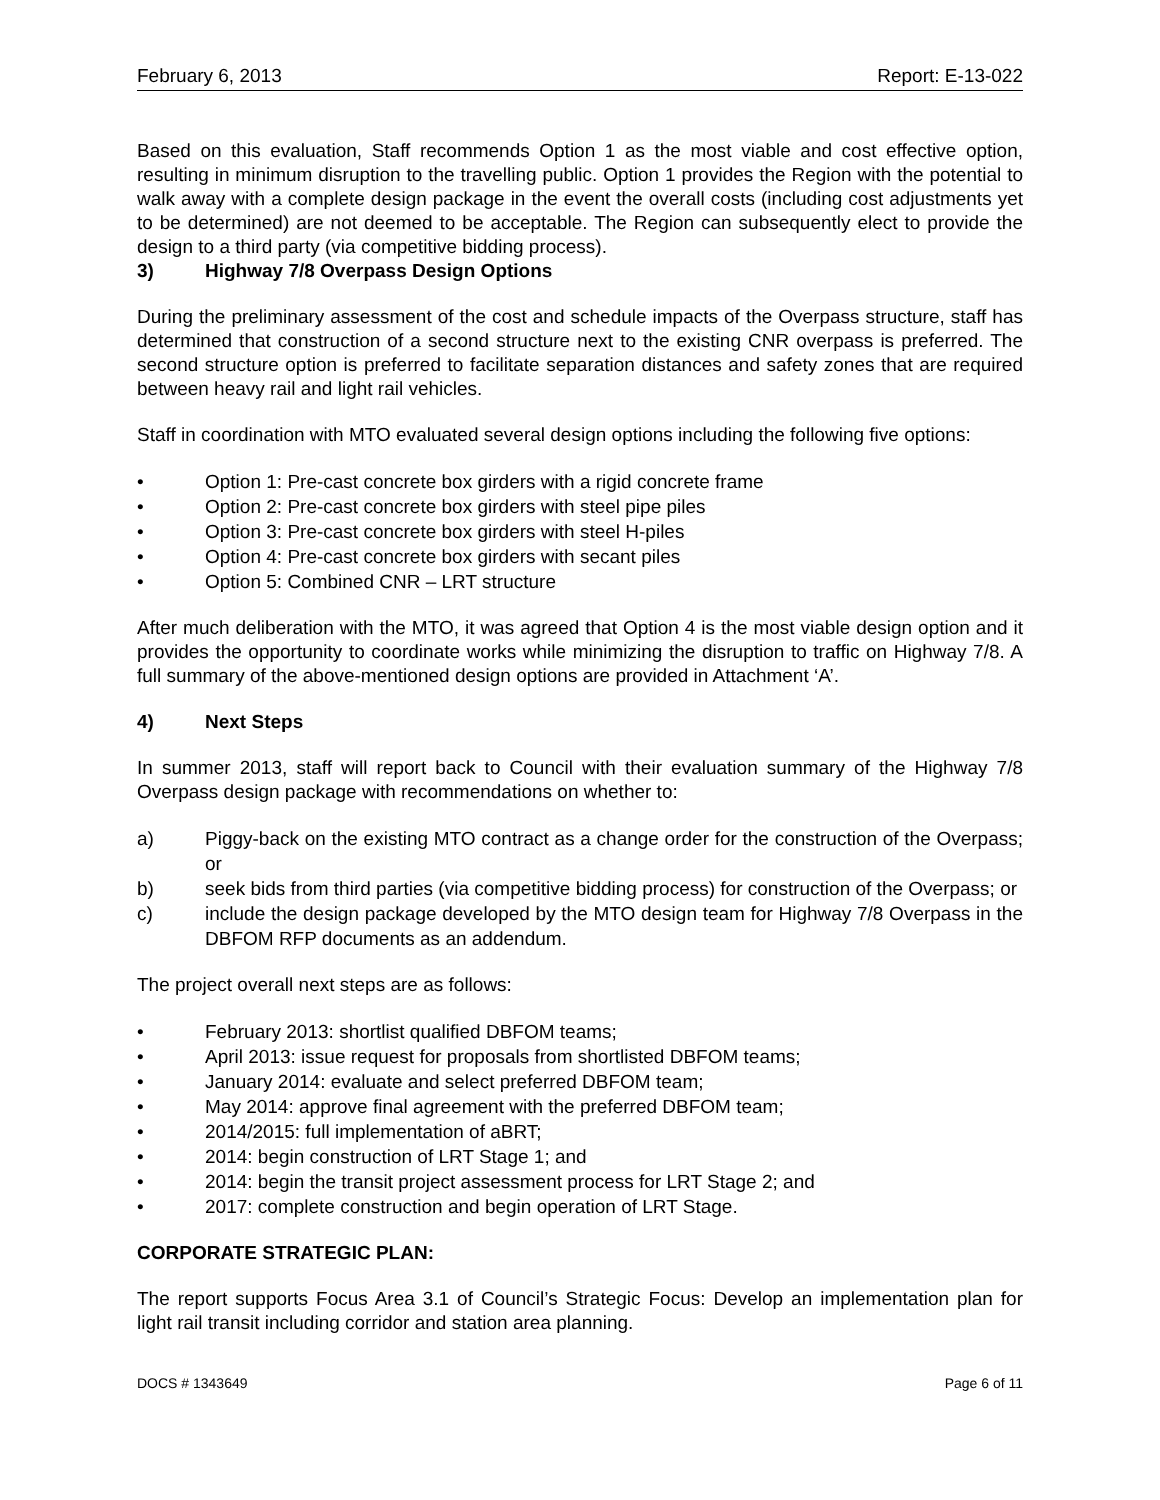February 6, 2013 Report: E-13-022
Based on this evaluation, Staff recommends Option 1 as the most viable and cost effective option, resulting in minimum disruption to the travelling public. Option 1 provides the Region with the potential to walk away with a complete design package in the event the overall costs (including cost adjustments yet to be determined) are not deemed to be acceptable. The Region can subsequently elect to provide the design to a third party (via competitive bidding process).
3) Highway 7/8 Overpass Design Options
During the preliminary assessment of the cost and schedule impacts of the Overpass structure, staff has determined that construction of a second structure next to the existing CNR overpass is preferred. The second structure option is preferred to facilitate separation distances and safety zones that are required between heavy rail and light rail vehicles.
Staff in coordination with MTO evaluated several design options including the following five options:
• Option 1: Pre-cast concrete box girders with a rigid concrete frame
• Option 2: Pre-cast concrete box girders with steel pipe piles
• Option 3: Pre-cast concrete box girders with steel H-piles
• Option 4: Pre-cast concrete box girders with secant piles
• Option 5: Combined CNR – LRT structure
After much deliberation with the MTO, it was agreed that Option 4 is the most viable design option and it provides the opportunity to coordinate works while minimizing the disruption to traffic on Highway 7/8. A full summary of the above-mentioned design options are provided in Attachment ‘A’.
4) Next Steps
In summer 2013, staff will report back to Council with their evaluation summary of the Highway 7/8 Overpass design package with recommendations on whether to:
a) Piggy-back on the existing MTO contract as a change order for the construction of the Overpass; or
b) seek bids from third parties (via competitive bidding process) for construction of the Overpass; or
c) include the design package developed by the MTO design team for Highway 7/8 Overpass in the DBFOM RFP documents as an addendum.
The project overall next steps are as follows:
• February 2013: shortlist qualified DBFOM teams;
• April 2013: issue request for proposals from shortlisted DBFOM teams;
• January 2014: evaluate and select preferred DBFOM team;
• May 2014: approve final agreement with the preferred DBFOM team;
• 2014/2015: full implementation of aBRT;
• 2014: begin construction of LRT Stage 1; and
• 2014: begin the transit project assessment process for LRT Stage 2; and
• 2017: complete construction and begin operation of LRT Stage.
CORPORATE STRATEGIC PLAN:
The report supports Focus Area 3.1 of Council’s Strategic Focus: Develop an implementation plan for light rail transit including corridor and station area planning.
DOCS # 1343649 Page 6 of 11